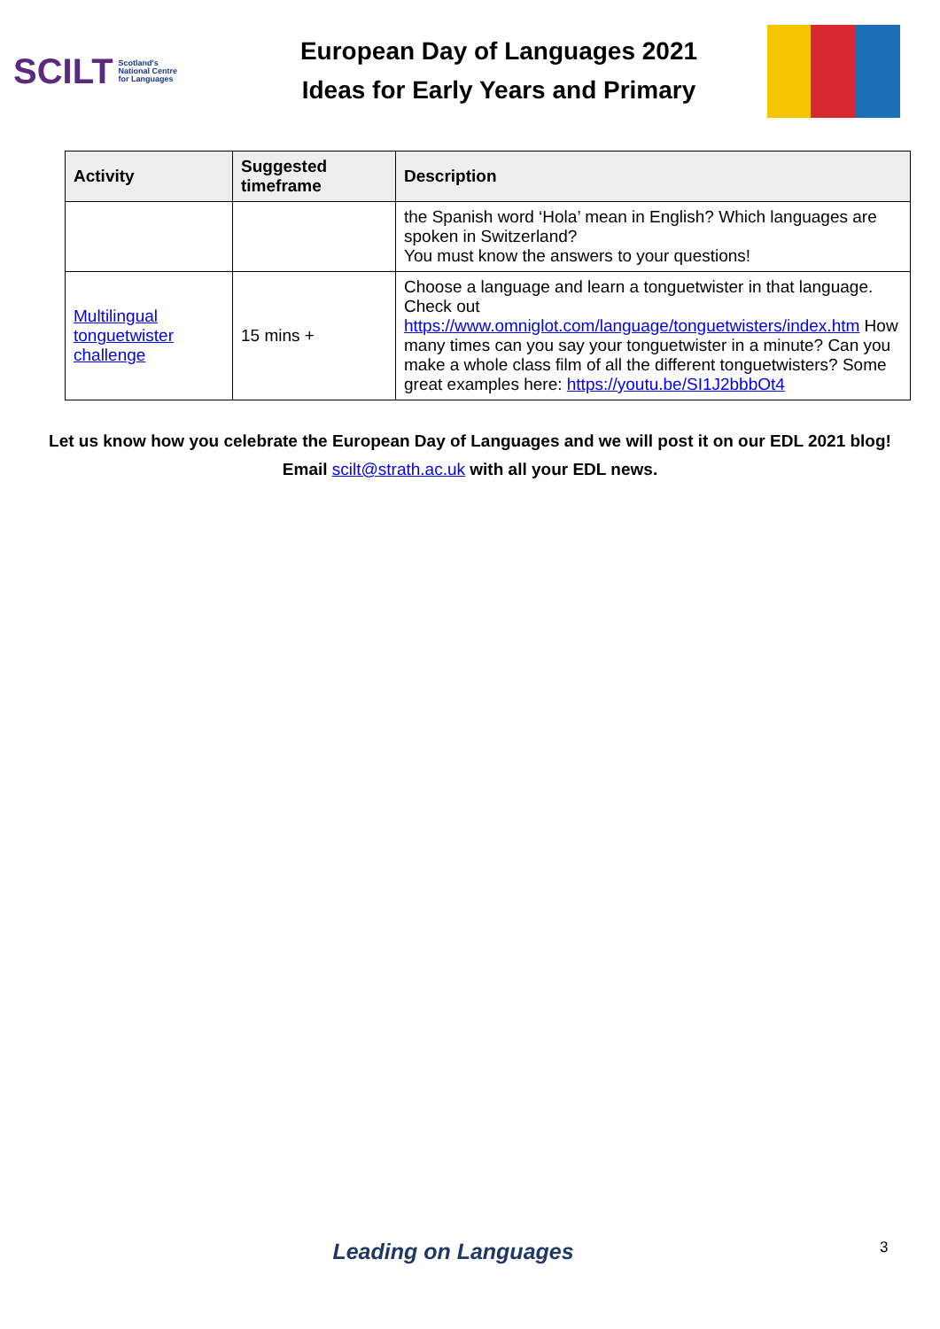SCILT Scotland's
National Centre
for Languages
European Day of Languages 2021
Ideas for Early Years and Primary
| Activity | Suggested timeframe | Description |
| --- | --- | --- |
| | | the Spanish word ‘Hola’ mean in English? Which languages are spoken in Switzerland? You must know the answers to your questions! |
| Multilingual tonguetwister challenge | 15 mins + | Choose a language and learn a tonguetwister in that language. Check out https://www.omniglot.com/language/tonguetwisters/index.htm How many times can you say your tonguetwister in a minute? Can you make a whole class film of all the different tonguetwisters? Some great examples here: https://youtu.be/SI1J2bbbOt4 |
Let us know how you celebrate the European Day of Languages and we will post it on our EDL 2021 blog!
Email scilt@strath.ac.uk with all your EDL news.
Leading on Languages 3